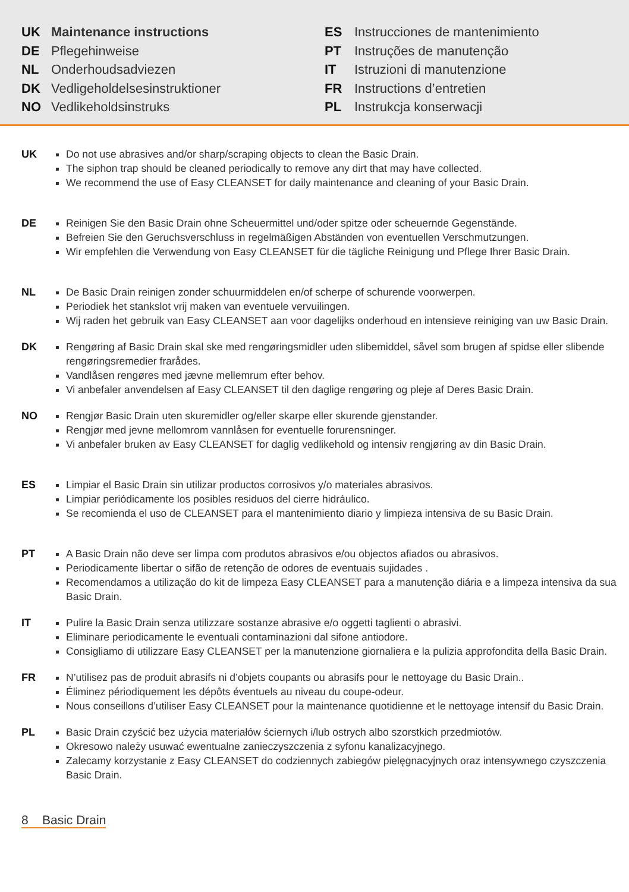UK Maintenance instructions
DE Pflegehinweise
NL Onderhoudsadviezen
DK Vedligeholdelsesinstruktioner
NO Vedlikeholdsinstruks
ES Instrucciones de mantenimiento
PT Instruções de manutenção
IT Istruzioni di manutenzione
FR Instructions d’entretien
PL Instrukcja konserwacji
UK Do not use abrasives and/or sharp/scraping objects to clean the Basic Drain.
The siphon trap should be cleaned periodically to remove any dirt that may have collected.
We recommend the use of Easy CLEANSET for daily maintenance and cleaning of your Basic Drain.
DE Reinigen Sie den Basic Drain ohne Scheuermittel und/oder spitze oder scheuernde Gegenstände.
Befreien Sie den Geruchsverschluss in regelmäßigen Abständen von eventuellen Verschmutzungen.
Wir empfehlen die Verwendung von Easy CLEANSET für die tägliche Reinigung und Pflege Ihrer Basic Drain.
NL De Basic Drain reinigen zonder schuurmiddelen en/of scherpe of schurende voorwerpen.
Periodiek het stankslot vrij maken van eventuele vervuilingen.
Wij raden het gebruik van Easy CLEANSET aan voor dagelijks onderhoud en intensieve reiniging van uw Basic Drain.
DK Rengøring af Basic Drain skal ske med rengøringsmidler uden slibemiddel, såvel som brugen af spidse eller slibende rengøringsremedier frarådes.
Vandlåsen rengøres med jævne mellemrum efter behov.
Vi anbefaler anvendelsen af Easy CLEANSET til den daglige rengøring og pleje af Deres Basic Drain.
NO Rengjør Basic Drain uten skuremidler og/eller skarpe eller skurende gjenstander.
Rengjør med jevne mellomrom vannlåsen for eventuelle forurensninger.
Vi anbefaler bruken av Easy CLEANSET for daglig vedlikehold og intensiv rengjøring av din Basic Drain.
ES Limpiar el Basic Drain sin utilizar productos corrosivos y/o materiales abrasivos.
Limpiar periódicamente los posibles residuos del cierre hidráulico.
Se recomienda el uso de CLEANSET para el mantenimiento diario y limpieza intensiva de su Basic Drain.
PT A Basic Drain não deve ser limpa com produtos abrasivos e/ou objectos afiados ou abrasivos.
Periodicamente libertar o sifão de retenção de odores de eventuais sujidades .
Recomendamos a utilização do kit de limpeza Easy CLEANSET para a manutenção diária e a limpeza intensiva da sua Basic Drain.
IT Pulire la Basic Drain senza utilizzare sostanze abrasive e/o oggetti taglienti o abrasivi.
Eliminare periodicamente le eventuali contaminazioni dal sifone antiodore.
Consigliamo di utilizzare Easy CLEANSET per la manutenzione giornaliera e la pulizia approfondita della Basic Drain.
FR N’utilisez pas de produit abrasifs ni d’objets coupants ou abrasifs pour le nettoyage du Basic Drain..
Éliminez périodiquement les dépôts éventuels au niveau du coupe-odeur.
Nous conseillons d’utiliser Easy CLEANSET pour la maintenance quotidienne et le nettoyage intensif du Basic Drain.
PL Basic Drain czyścić bez użycia materiałów ściernych i/lub ostrych albo szorstkich przedmiotów.
Okresowo należy usuwać ewentualne zanieczyszczenia z syfonu kanalizacyjnego.
Zalecamy korzystanie z Easy CLEANSET do codziennych zabiegów pielęgnacyjnych oraz intensywnego czyszczenia Basic Drain.
8 Basic Drain